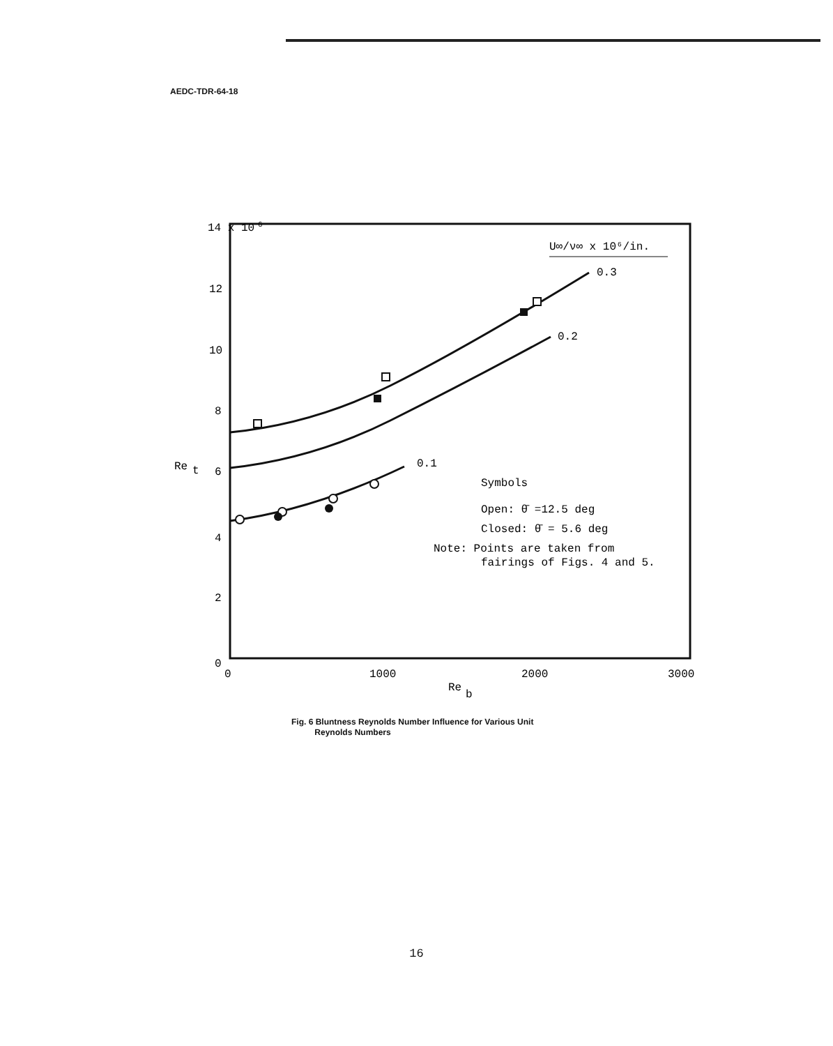AEDC-TDR-64-18
14 x 10
6
12
10
8
6
4
2
0
Re
t
0
1000
2000
3000
Re
b
U∞/ν∞ x 10⁶/in.
0.3
0.2
0.1
Symbols
Open: θ̄ =12.5 deg
Closed: θ̄ = 5.6 deg
Note: Points are taken from
fairings of Figs. 4 and 5.
Fig. 6 Bluntness Reynolds Number Influence for Various Unit
Reynolds Numbers
16